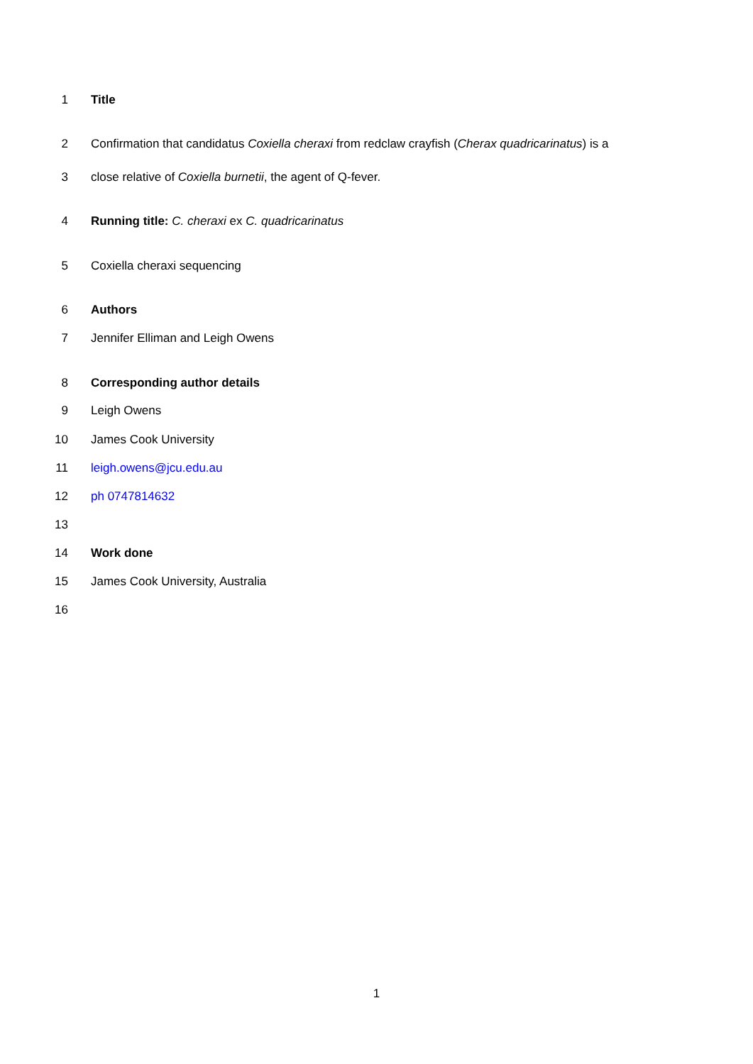1 Title
2 Confirmation that candidatus Coxiella cheraxi from redclaw crayfish (Cherax quadricarinatus) is a
3 close relative of Coxiella burnetii, the agent of Q-fever.
4 Running title: C. cheraxi ex C. quadricarinatus
5 Coxiella cheraxi sequencing
6 Authors
7 Jennifer Elliman and Leigh Owens
8 Corresponding author details
9 Leigh Owens
10 James Cook University
11 leigh.owens@jcu.edu.au
12 ph 0747814632
13
14 Work done
15 James Cook University, Australia
16
1